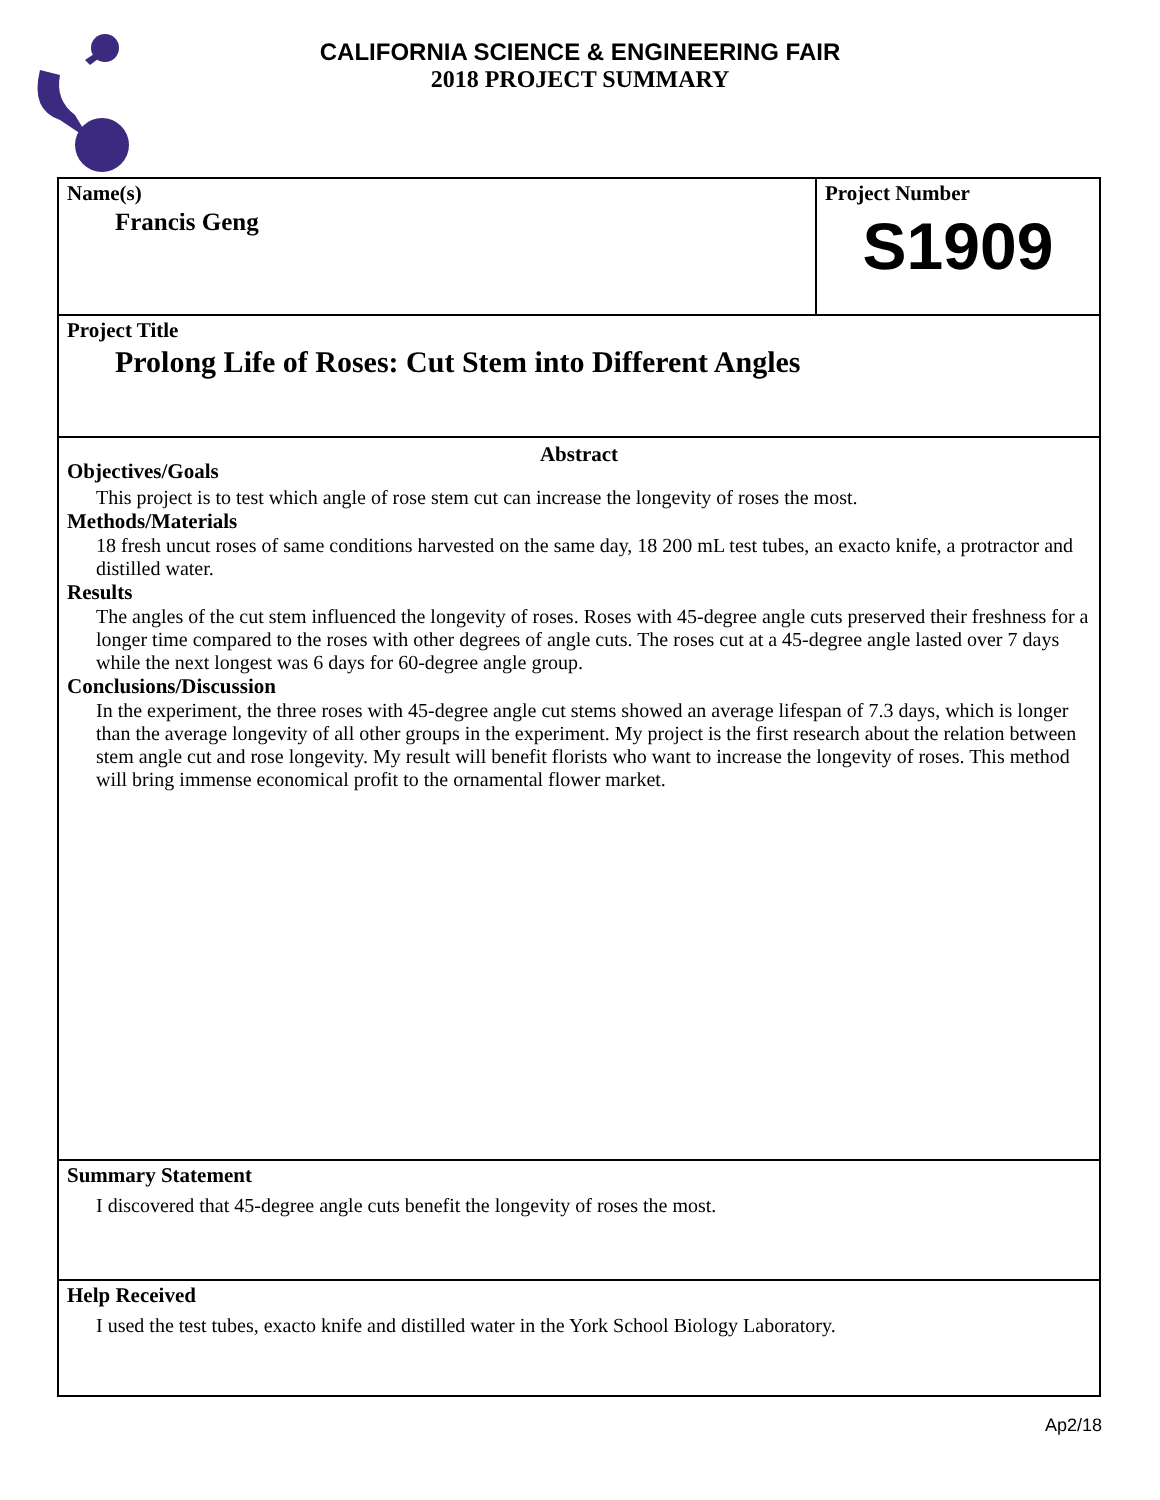CALIFORNIA SCIENCE & ENGINEERING FAIR
2018 PROJECT SUMMARY
Name(s)
Francis Geng
Project Number
S1909
Project Title
Prolong Life of Roses: Cut Stem into Different Angles
Abstract
Objectives/Goals
This project is to test which angle of rose stem cut can increase the longevity of roses the most.
Methods/Materials
18 fresh uncut roses of same conditions harvested on the same day, 18 200 mL test tubes, an exacto knife, a protractor and distilled water.
Results
The angles of the cut stem influenced the longevity of roses. Roses with 45-degree angle cuts preserved their freshness for a longer time compared to the roses with other degrees of angle cuts. The roses cut at a 45-degree angle lasted over 7 days while the next longest was 6 days for 60-degree angle group.
Conclusions/Discussion
In the experiment, the three roses with 45-degree angle cut stems showed an average lifespan of 7.3 days, which is longer than the average longevity of all other groups in the experiment. My project is the first research about the relation between stem angle cut and rose longevity. My result will benefit florists who want to increase the longevity of roses. This method will bring immense economical profit to the ornamental flower market.
Summary Statement
I discovered that 45-degree angle cuts benefit the longevity of roses the most.
Help Received
I used the test tubes, exacto knife and distilled water in the York School Biology Laboratory.
Ap2/18